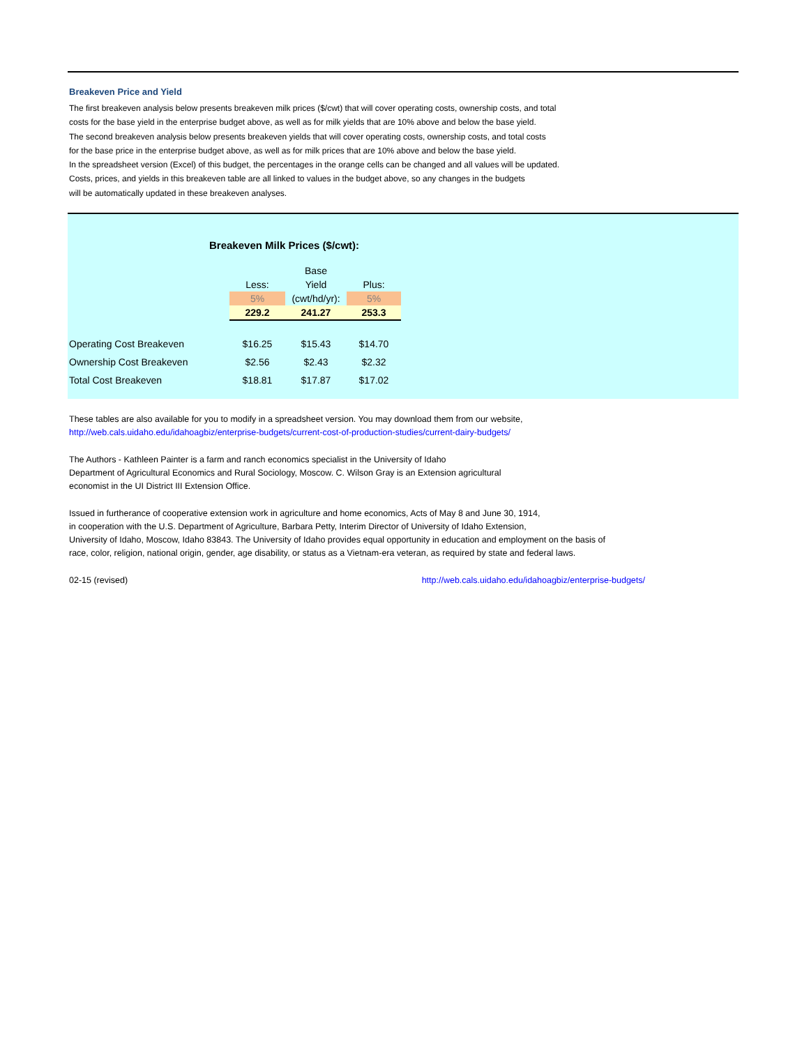Breakeven Price and Yield
The first breakeven analysis below presents breakeven milk prices ($/cwt) that will cover operating costs, ownership costs, and total
costs for the base yield in the enterprise budget above, as well as for milk yields that are 10% above and below the base yield.
The second breakeven analysis below presents breakeven yields that will cover operating costs, ownership costs, and total costs
for the base price in the enterprise budget above, as well as for milk prices that are 10% above and below the base yield.
In the spreadsheet version (Excel) of this budget, the percentages in the orange cells can be changed and all values will be updated.
Costs, prices, and yields in this breakeven table are all linked to values in the budget above, so any changes in the budgets
will be automatically updated in these breakeven analyses.
Breakeven Milk Prices ($/cwt):
| | | Base | |
| | Less: | Yield | Plus: |
| | 5% | (cwt/hd/yr): | 5% |
| | 229.2 | 241.27 | 253.3 |
| Operating Cost Breakeven | $16.25 | $15.43 | $14.70 |
| Ownership Cost Breakeven | $2.56 | $2.43 | $2.32 |
| Total Cost Breakeven | $18.81 | $17.87 | $17.02 |
These tables are also available for you to modify in a spreadsheet version. You may download them from our website,
http://web.cals.uidaho.edu/idahoagbiz/enterprise-budgets/current-cost-of-production-studies/current-dairy-budgets/
The Authors - Kathleen Painter is a farm and ranch economics specialist in the University of Idaho
Department of Agricultural Economics and Rural Sociology, Moscow. C. Wilson Gray is an Extension agricultural
economist in the UI District III Extension Office.
Issued in furtherance of cooperative extension work in agriculture and home economics, Acts of May 8 and June 30, 1914,
in cooperation with the U.S. Department of Agriculture, Barbara Petty, Interim Director of University of Idaho Extension,
University of Idaho, Moscow, Idaho 83843. The University of Idaho provides equal opportunity in education and employment on the basis of
race, color, religion, national origin, gender, age disability, or status as a Vietnam-era veteran, as required by state and federal laws.
02-15 (revised) http://web.cals.uidaho.edu/idahoagbiz/enterprise-budgets/